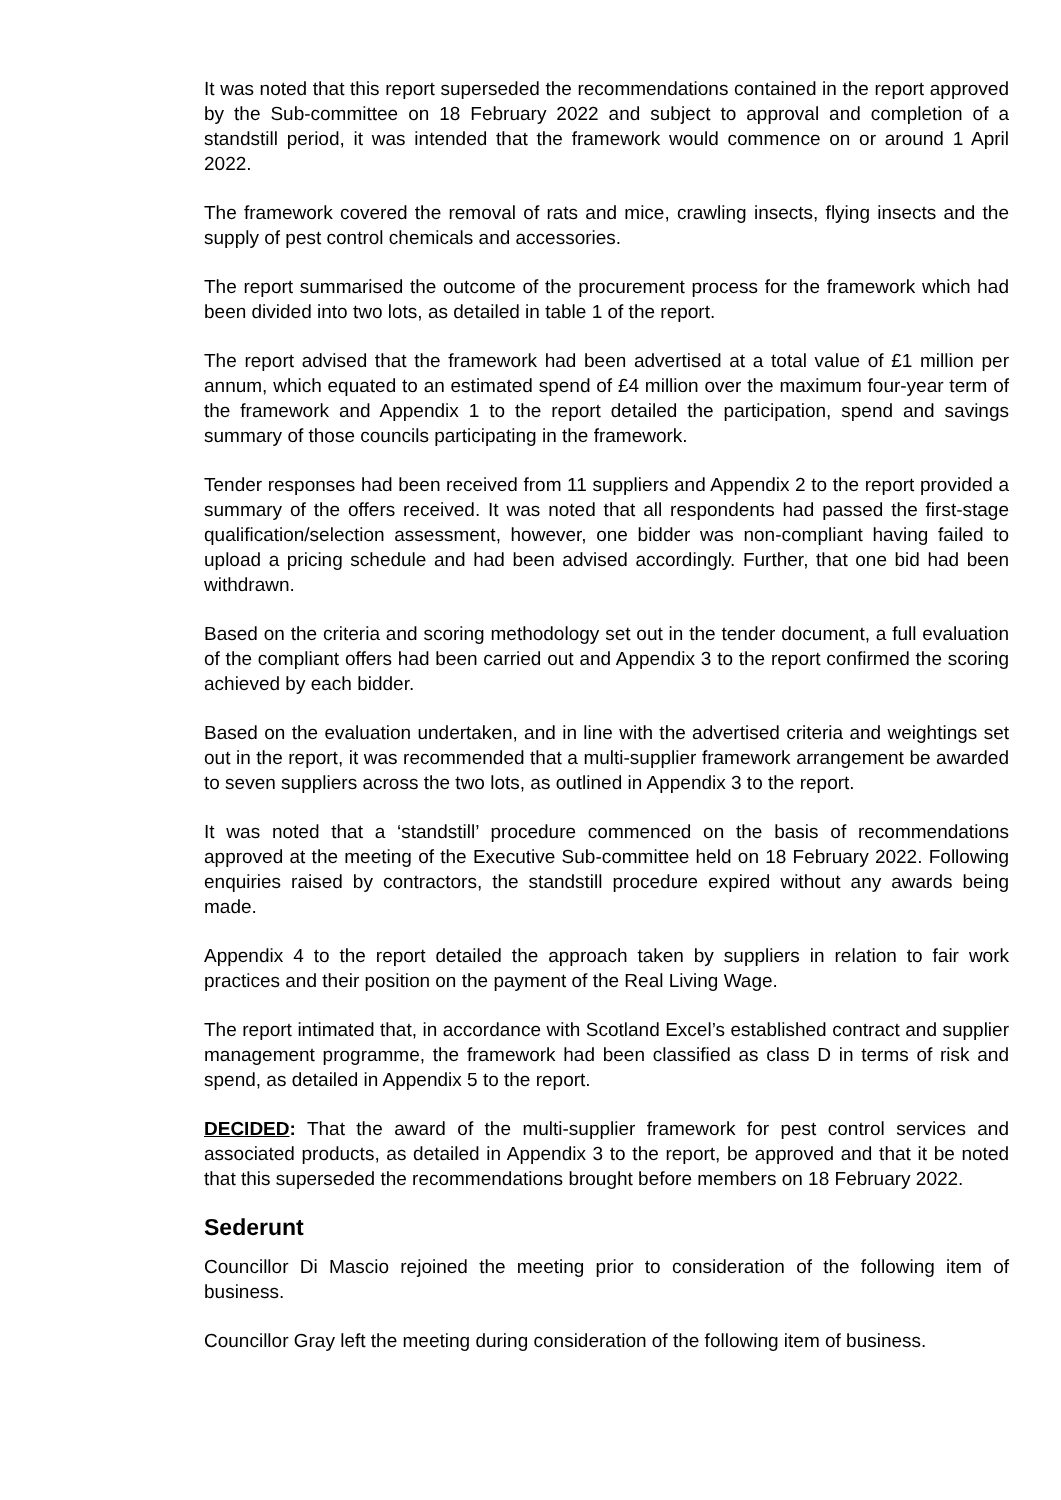It was noted that this report superseded the recommendations contained in the report approved by the Sub-committee on 18 February 2022 and subject to approval and completion of a standstill period, it was intended that the framework would commence on or around 1 April 2022.
The framework covered the removal of rats and mice, crawling insects, flying insects and the supply of pest control chemicals and accessories.
The report summarised the outcome of the procurement process for the framework which had been divided into two lots, as detailed in table 1 of the report.
The report advised that the framework had been advertised at a total value of £1 million per annum, which equated to an estimated spend of £4 million over the maximum four-year term of the framework and Appendix 1 to the report detailed the participation, spend and savings summary of those councils participating in the framework.
Tender responses had been received from 11 suppliers and Appendix 2 to the report provided a summary of the offers received. It was noted that all respondents had passed the first-stage qualification/selection assessment, however, one bidder was non-compliant having failed to upload a pricing schedule and had been advised accordingly. Further, that one bid had been withdrawn.
Based on the criteria and scoring methodology set out in the tender document, a full evaluation of the compliant offers had been carried out and Appendix 3 to the report confirmed the scoring achieved by each bidder.
Based on the evaluation undertaken, and in line with the advertised criteria and weightings set out in the report, it was recommended that a multi-supplier framework arrangement be awarded to seven suppliers across the two lots, as outlined in Appendix 3 to the report.
It was noted that a ‘standstill’ procedure commenced on the basis of recommendations approved at the meeting of the Executive Sub-committee held on 18 February 2022. Following enquiries raised by contractors, the standstill procedure expired without any awards being made.
Appendix 4 to the report detailed the approach taken by suppliers in relation to fair work practices and their position on the payment of the Real Living Wage.
The report intimated that, in accordance with Scotland Excel’s established contract and supplier management programme, the framework had been classified as class D in terms of risk and spend, as detailed in Appendix 5 to the report.
DECIDED: That the award of the multi-supplier framework for pest control services and associated products, as detailed in Appendix 3 to the report, be approved and that it be noted that this superseded the recommendations brought before members on 18 February 2022.
Sederunt
Councillor Di Mascio rejoined the meeting prior to consideration of the following item of business.
Councillor Gray left the meeting during consideration of the following item of business.